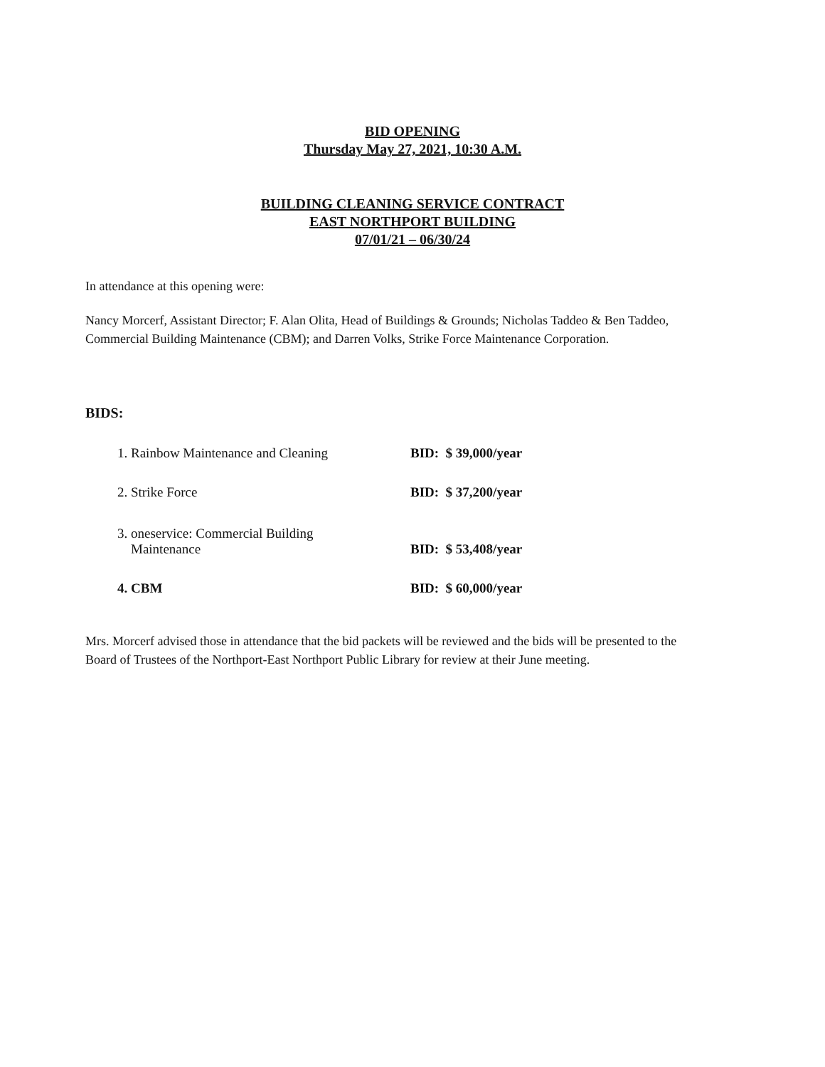BID OPENING
Thursday May 27, 2021, 10:30 A.M.
BUILDING CLEANING SERVICE CONTRACT
EAST NORTHPORT BUILDING
07/01/21 – 06/30/24
In attendance at this opening were:
Nancy Morcerf, Assistant Director; F. Alan Olita, Head of Buildings & Grounds; Nicholas Taddeo & Ben Taddeo, Commercial Building Maintenance (CBM); and Darren Volks, Strike Force Maintenance Corporation.
BIDS:
| 1. Rainbow Maintenance and Cleaning | BID: $ 39,000/year |
| 2. Strike Force | BID: $ 37,200/year |
| 3. oneservice: Commercial Building Maintenance | BID: $ 53,408/year |
| 4. CBM | BID: $ 60,000/year |
Mrs. Morcerf advised those in attendance that the bid packets will be reviewed and the bids will be presented to the Board of Trustees of the Northport-East Northport Public Library for review at their June meeting.